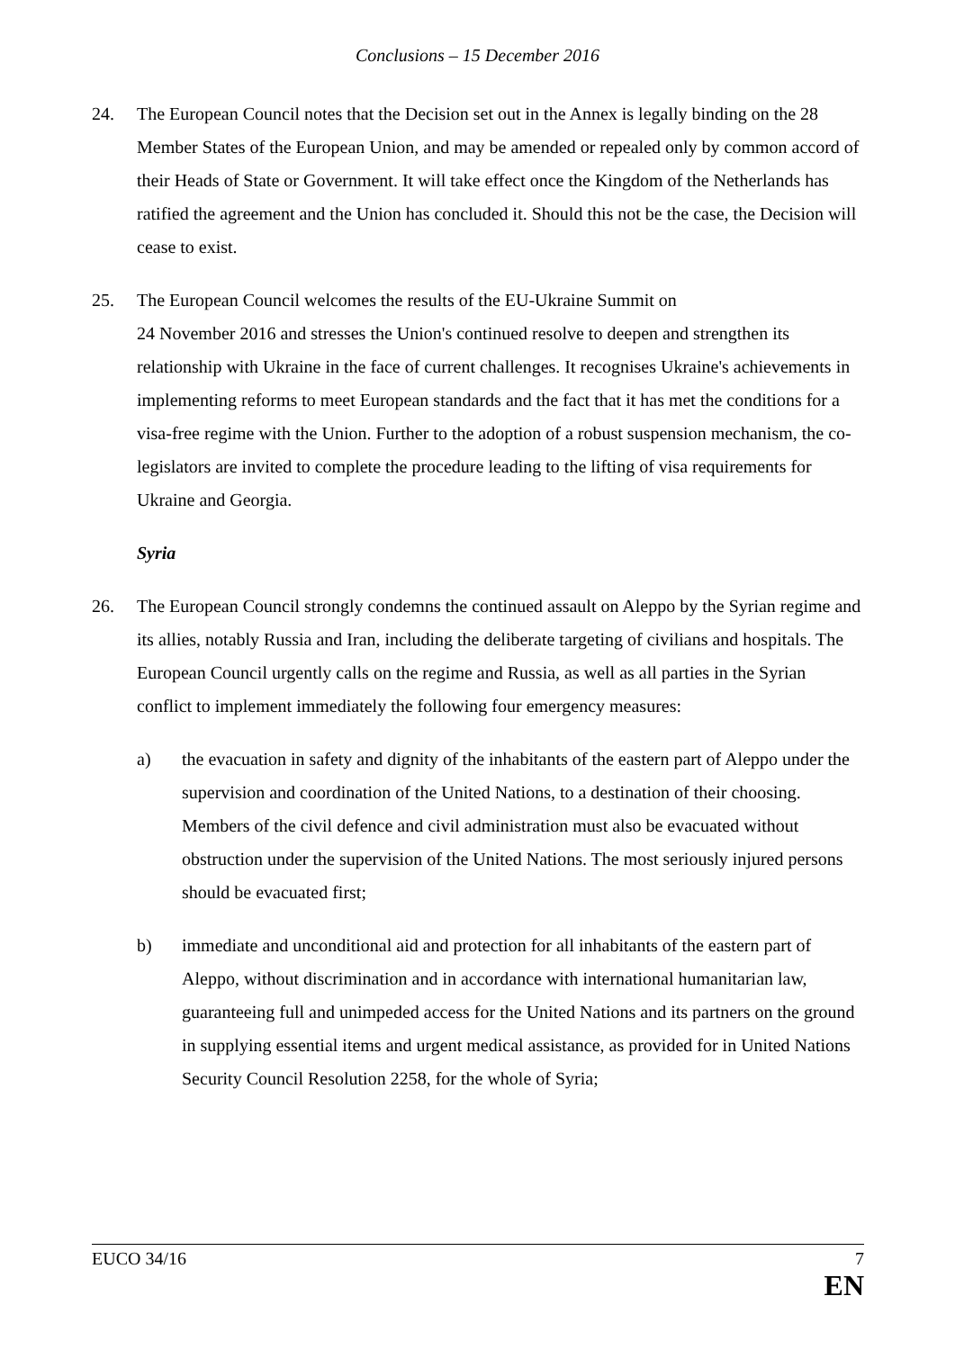Conclusions – 15 December 2016
24. The European Council notes that the Decision set out in the Annex is legally binding on the 28 Member States of the European Union, and may be amended or repealed only by common accord of their Heads of State or Government. It will take effect once the Kingdom of the Netherlands has ratified the agreement and the Union has concluded it. Should this not be the case, the Decision will cease to exist.
25. The European Council welcomes the results of the EU-Ukraine Summit on
24 November 2016 and stresses the Union's continued resolve to deepen and strengthen its relationship with Ukraine in the face of current challenges. It recognises Ukraine's achievements in implementing reforms to meet European standards and the fact that it has met the conditions for a visa-free regime with the Union. Further to the adoption of a robust suspension mechanism, the co-legislators are invited to complete the procedure leading to the lifting of visa requirements for Ukraine and Georgia.
Syria
26. The European Council strongly condemns the continued assault on Aleppo by the Syrian regime and its allies, notably Russia and Iran, including the deliberate targeting of civilians and hospitals. The European Council urgently calls on the regime and Russia, as well as all parties in the Syrian conflict to implement immediately the following four emergency measures:
a) the evacuation in safety and dignity of the inhabitants of the eastern part of Aleppo under the supervision and coordination of the United Nations, to a destination of their choosing. Members of the civil defence and civil administration must also be evacuated without obstruction under the supervision of the United Nations. The most seriously injured persons should be evacuated first;
b) immediate and unconditional aid and protection for all inhabitants of the eastern part of Aleppo, without discrimination and in accordance with international humanitarian law, guaranteeing full and unimpeded access for the United Nations and its partners on the ground in supplying essential items and urgent medical assistance, as provided for in United Nations Security Council Resolution 2258, for the whole of Syria;
EUCO 34/16 7
EN